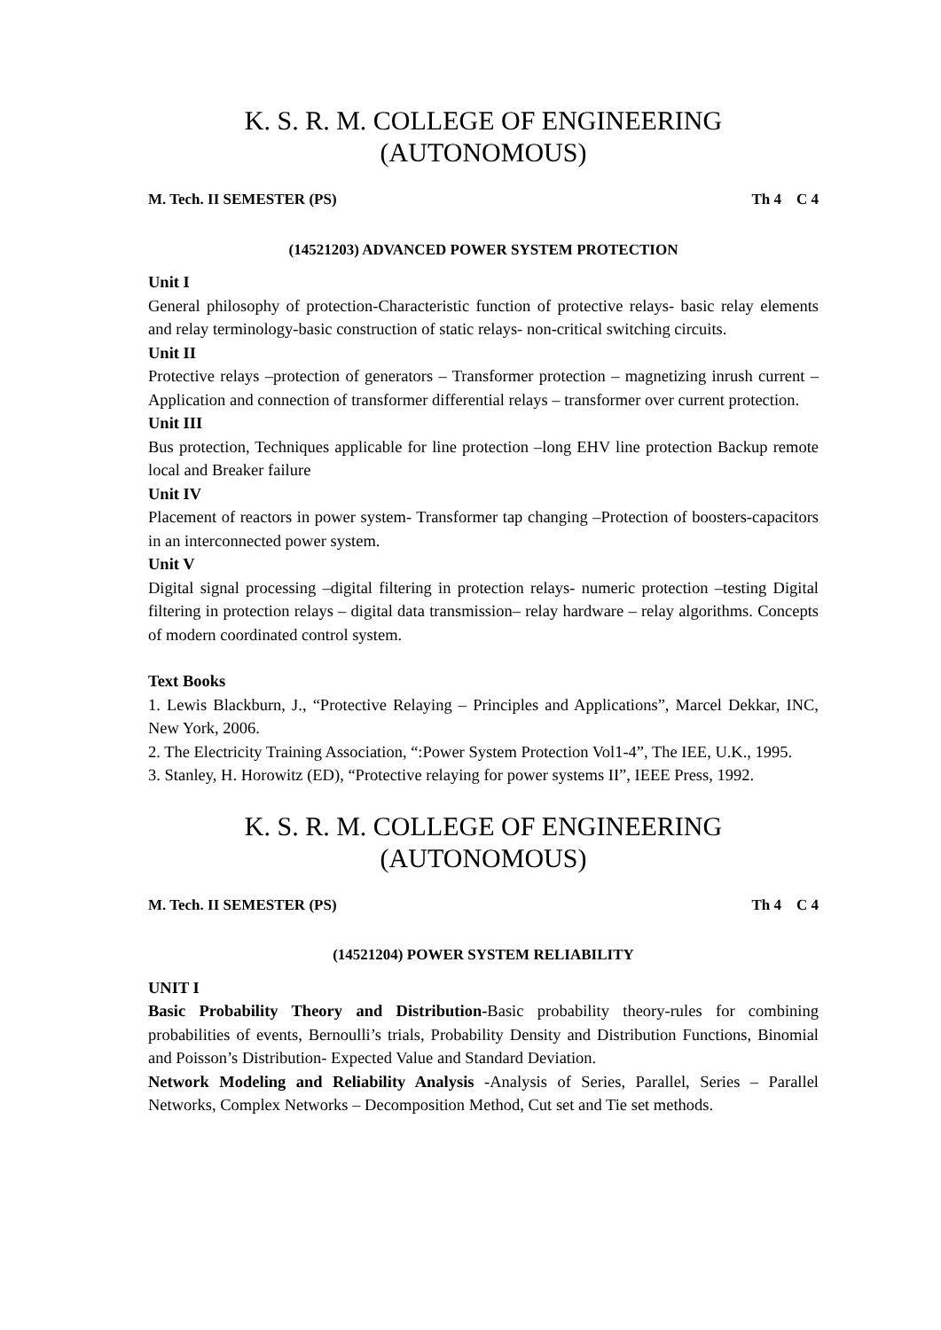K. S. R. M. COLLEGE OF ENGINEERING (AUTONOMOUS)
M. Tech. II SEMESTER (PS) Th 4 C 4
(14521203) ADVANCED POWER SYSTEM PROTECTION
Unit I
General philosophy of protection-Characteristic function of protective relays- basic relay elements and relay terminology-basic construction of static relays- non-critical switching circuits.
Unit II
Protective relays –protection of generators – Transformer protection – magnetizing inrush current – Application and connection of transformer differential relays – transformer over current protection.
Unit III
Bus protection, Techniques applicable for line protection –long EHV line protection Backup remote local and Breaker failure
Unit IV
Placement of reactors in power system- Transformer tap changing –Protection of boosters-capacitors in an interconnected power system.
Unit V
Digital signal processing –digital filtering in protection relays- numeric protection –testing Digital filtering in protection relays – digital data transmission– relay hardware – relay algorithms. Concepts of modern coordinated control system.
Text Books
1. Lewis Blackburn, J., “Protective Relaying – Principles and Applications”, Marcel Dekkar, INC, New York, 2006.
2. The Electricity Training Association, “:Power System Protection Vol1-4”, The IEE, U.K., 1995.
3. Stanley, H. Horowitz (ED), “Protective relaying for power systems II”, IEEE Press, 1992.
K. S. R. M. COLLEGE OF ENGINEERING (AUTONOMOUS)
M. Tech. II SEMESTER (PS) Th 4 C 4
(14521204) POWER SYSTEM RELIABILITY
UNIT I
Basic Probability Theory and Distribution-Basic probability theory-rules for combining probabilities of events, Bernoulli’s trials, Probability Density and Distribution Functions, Binomial and Poisson’s Distribution- Expected Value and Standard Deviation.
Network Modeling and Reliability Analysis -Analysis of Series, Parallel, Series – Parallel Networks, Complex Networks – Decomposition Method, Cut set and Tie set methods.